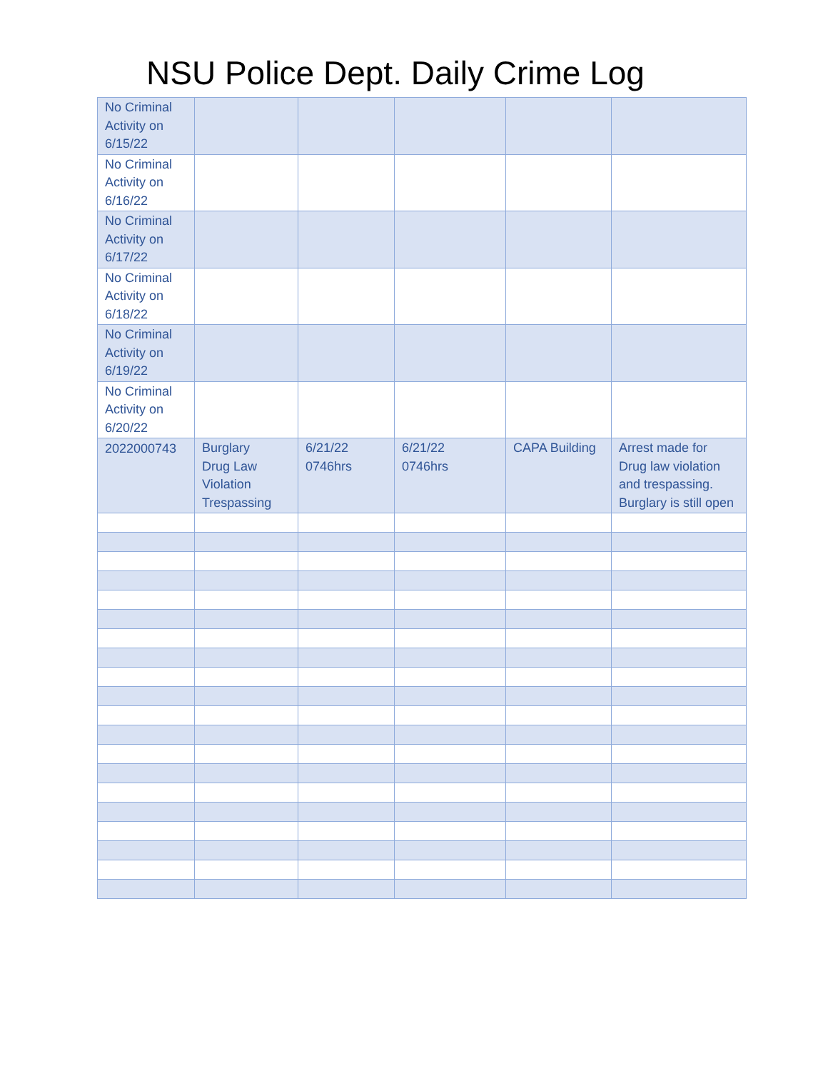NSU Police Dept. Daily Crime Log
| No Criminal Activity on 6/15/22 | | | | | |
| No Criminal Activity on 6/16/22 | | | | | |
| No Criminal Activity on 6/17/22 | | | | | |
| No Criminal Activity on 6/18/22 | | | | | |
| No Criminal Activity on 6/19/22 | | | | | |
| No Criminal Activity on 6/20/22 | | | | | |
| 2022000743 | Burglary Drug Law Violation Trespassing | 6/21/22 0746hrs | 6/21/22 0746hrs | CAPA Building | Arrest made for Drug law violation and trespassing. Burglary is still open |